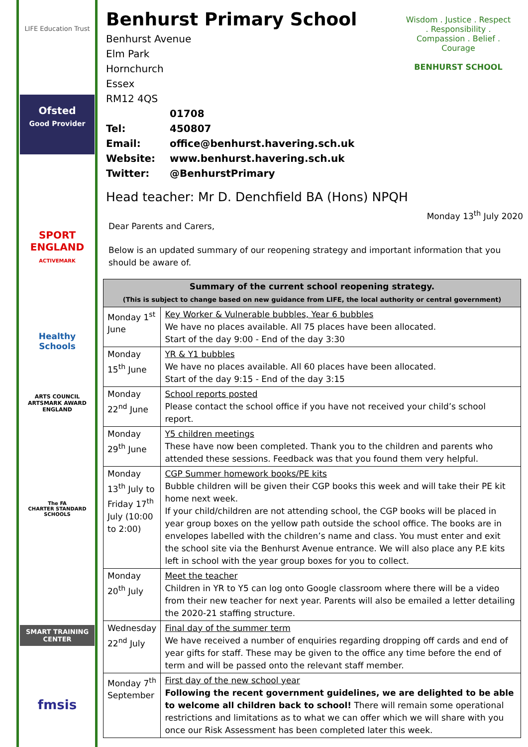LIFE Education Trust
Ofsted
Good Provider
SPORT
ENGLAND
ACTIVEMARK
Healthy Schools
ARTS COUNCIL
ARTSMARK AWARD
ENGLAND
The FA
CHARTER STANDARD SCHOOLS
SMART TRAINING CENTER
fmsis
Wisdom . Justice . Respect . Responsibility . Compassion . Belief . Courage
BENHURST SCHOOL
Benhurst Primary School
Benhurst Avenue
Elm Park
Hornchurch
Essex
RM12 4QS
Tel: 01708 450807
Email: office@benhurst.havering.sch.uk
Website: www.benhurst.havering.sch.uk
Twitter: @BenhurstPrimary
Head teacher: Mr D. Denchfield BA (Hons) NPQH
Monday 13<sup>th</sup> July 2020
Dear Parents and Carers,
Below is an updated summary of our reopening strategy and important information that you should be aware of.
| Summary of the current school reopening strategy. (This is subject to change based on new guidance from LIFE, the local authority or central government) | |
| --- | --- |
| Monday 1<sup>st</sup> June | Key Worker & Vulnerable bubbles, Year 6 bubbles We have no places available. All 75 places have been allocated. Start of the day 9:00 - End of the day 3:30 |
| Monday 15<sup>th</sup> June | YR & Y1 bubbles We have no places available. All 60 places have been allocated. Start of the day 9:15 - End of the day 3:15 |
| Monday 22<sup>nd</sup> June | School reports posted Please contact the school office if you have not received your child’s school report. |
| Monday 29<sup>th</sup> June | Y5 children meetings These have now been completed. Thank you to the children and parents who attended these sessions. Feedback was that you found them very helpful. |
| Monday 13<sup>th</sup> July to Friday 17<sup>th</sup> July (10:00 to 2:00) | CGP Summer homework books/PE kits Bubble children will be given their CGP books this week and will take their PE kit home next week. If your child/children are not attending school, the CGP books will be placed in year group boxes on the yellow path outside the school office. The books are in envelopes labelled with the children’s name and class. You must enter and exit the school site via the Benhurst Avenue entrance. We will also place any P.E kits left in school with the year group boxes for you to collect. |
| Monday 20<sup>th</sup> July | Meet the teacher Children in YR to Y5 can log onto Google classroom where there will be a video from their new teacher for next year. Parents will also be emailed a letter detailing the 2020-21 staffing structure. |
| Wednesday 22<sup>nd</sup> July | Final day of the summer term We have received a number of enquiries regarding dropping off cards and end of year gifts for staff. These may be given to the office any time before the end of term and will be passed onto the relevant staff member. |
| Monday 7<sup>th</sup> September | First day of the new school year Following the recent government guidelines, we are delighted to be able to welcome all children back to school! There will remain some operational restrictions and limitations as to what we can offer which we will share with you once our Risk Assessment has been completed later this week. |